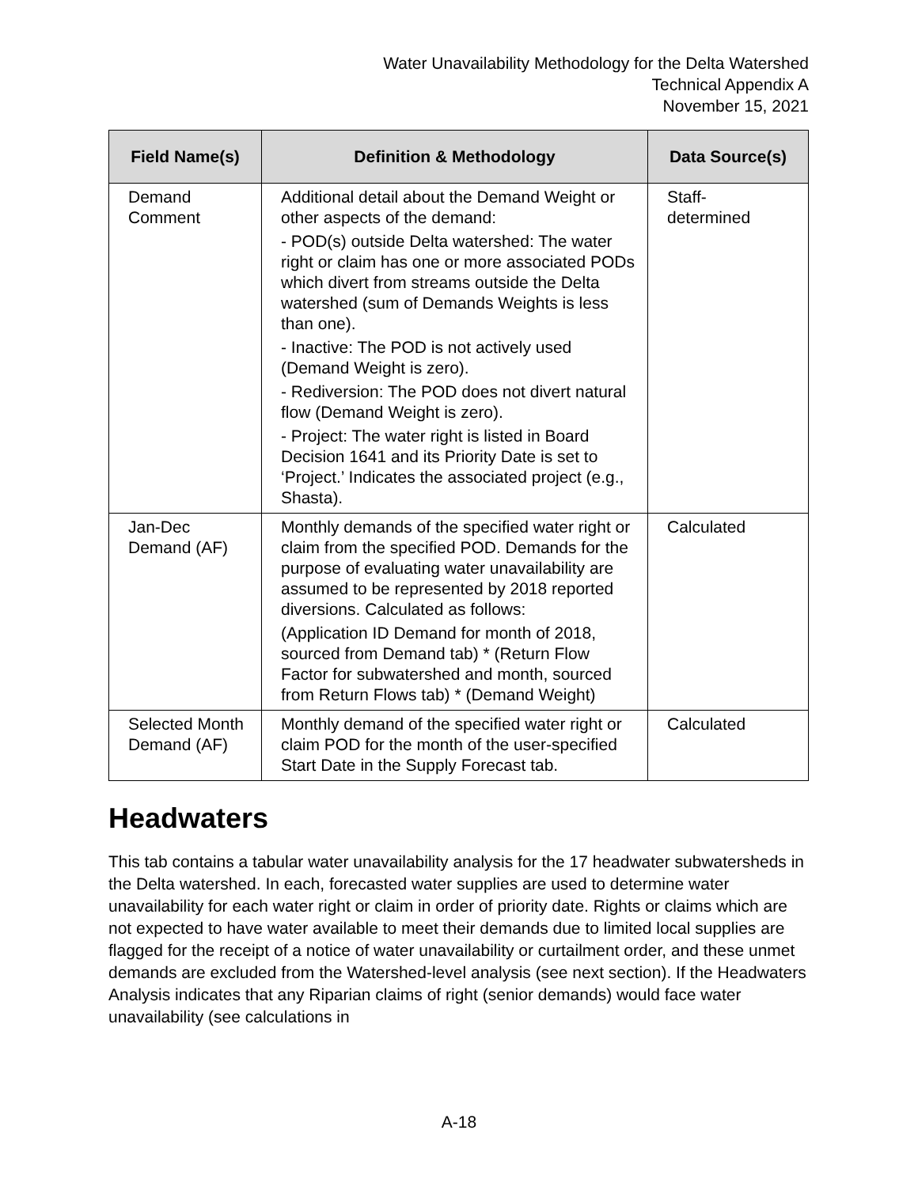Water Unavailability Methodology for the Delta Watershed
Technical Appendix A
November 15, 2021
| Field Name(s) | Definition & Methodology | Data Source(s) |
| --- | --- | --- |
| Demand Comment | Additional detail about the Demand Weight or other aspects of the demand: - POD(s) outside Delta watershed: The water right or claim has one or more associated PODs which divert from streams outside the Delta watershed (sum of Demands Weights is less than one). - Inactive: The POD is not actively used (Demand Weight is zero). - Rediversion: The POD does not divert natural flow (Demand Weight is zero). - Project: The water right is listed in Board Decision 1641 and its Priority Date is set to ‘Project.’ Indicates the associated project (e.g., Shasta). | Staff- determined |
| Jan-Dec Demand (AF) | Monthly demands of the specified water right or claim from the specified POD. Demands for the purpose of evaluating water unavailability are assumed to be represented by 2018 reported diversions. Calculated as follows: (Application ID Demand for month of 2018, sourced from Demand tab) * (Return Flow Factor for subwatershed and month, sourced from Return Flows tab) * (Demand Weight) | Calculated |
| Selected Month Demand (AF) | Monthly demand of the specified water right or claim POD for the month of the user-specified Start Date in the Supply Forecast tab. | Calculated |
Headwaters
This tab contains a tabular water unavailability analysis for the 17 headwater subwatersheds in the Delta watershed. In each, forecasted water supplies are used to determine water unavailability for each water right or claim in order of priority date. Rights or claims which are not expected to have water available to meet their demands due to limited local supplies are flagged for the receipt of a notice of water unavailability or curtailment order, and these unmet demands are excluded from the Watershed-level analysis (see next section). If the Headwaters Analysis indicates that any Riparian claims of right (senior demands) would face water unavailability (see calculations in
A-18